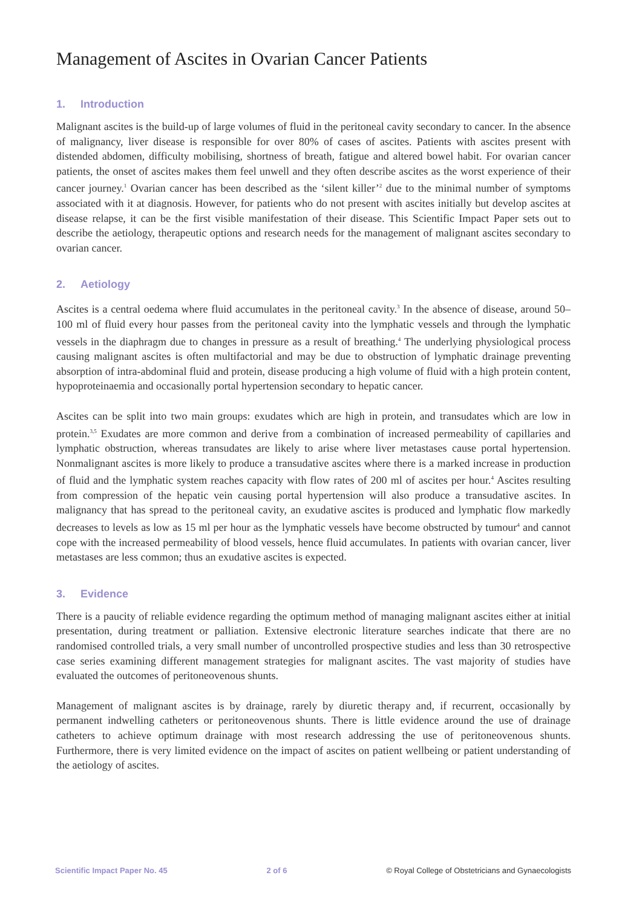Management of Ascites in Ovarian Cancer Patients
1. Introduction
Malignant ascites is the build-up of large volumes of fluid in the peritoneal cavity secondary to cancer. In the absence of malignancy, liver disease is responsible for over 80% of cases of ascites. Patients with ascites present with distended abdomen, difficulty mobilising, shortness of breath, fatigue and altered bowel habit. For ovarian cancer patients, the onset of ascites makes them feel unwell and they often describe ascites as the worst experience of their cancer journey.<sup>1</sup> Ovarian cancer has been described as the ‘silent killer’<sup>2</sup> due to the minimal number of symptoms associated with it at diagnosis. However, for patients who do not present with ascites initially but develop ascites at disease relapse, it can be the first visible manifestation of their disease. This Scientific Impact Paper sets out to describe the aetiology, therapeutic options and research needs for the management of malignant ascites secondary to ovarian cancer.
2. Aetiology
Ascites is a central oedema where fluid accumulates in the peritoneal cavity.<sup>3</sup> In the absence of disease, around 50–100 ml of fluid every hour passes from the peritoneal cavity into the lymphatic vessels and through the lymphatic vessels in the diaphragm due to changes in pressure as a result of breathing.<sup>4</sup> The underlying physiological process causing malignant ascites is often multifactorial and may be due to obstruction of lymphatic drainage preventing absorption of intra-abdominal fluid and protein, disease producing a high volume of fluid with a high protein content, hypoproteinaemia and occasionally portal hypertension secondary to hepatic cancer.
Ascites can be split into two main groups: exudates which are high in protein, and transudates which are low in protein.<sup>3,5</sup> Exudates are more common and derive from a combination of increased permeability of capillaries and lymphatic obstruction, whereas transudates are likely to arise where liver metastases cause portal hypertension. Nonmalignant ascites is more likely to produce a transudative ascites where there is a marked increase in production of fluid and the lymphatic system reaches capacity with flow rates of 200 ml of ascites per hour.<sup>4</sup> Ascites resulting from compression of the hepatic vein causing portal hypertension will also produce a transudative ascites. In malignancy that has spread to the peritoneal cavity, an exudative ascites is produced and lymphatic flow markedly decreases to levels as low as 15 ml per hour as the lymphatic vessels have become obstructed by tumour<sup>4</sup> and cannot cope with the increased permeability of blood vessels, hence fluid accumulates. In patients with ovarian cancer, liver metastases are less common; thus an exudative ascites is expected.
3. Evidence
There is a paucity of reliable evidence regarding the optimum method of managing malignant ascites either at initial presentation, during treatment or palliation. Extensive electronic literature searches indicate that there are no randomised controlled trials, a very small number of uncontrolled prospective studies and less than 30 retrospective case series examining different management strategies for malignant ascites. The vast majority of studies have evaluated the outcomes of peritoneovenous shunts.
Management of malignant ascites is by drainage, rarely by diuretic therapy and, if recurrent, occasionally by permanent indwelling catheters or peritoneovenous shunts. There is little evidence around the use of drainage catheters to achieve optimum drainage with most research addressing the use of peritoneovenous shunts. Furthermore, there is very limited evidence on the impact of ascites on patient wellbeing or patient understanding of the aetiology of ascites.
Scientific Impact Paper No. 45 2 of 6 © Royal College of Obstetricians and Gynaecologists